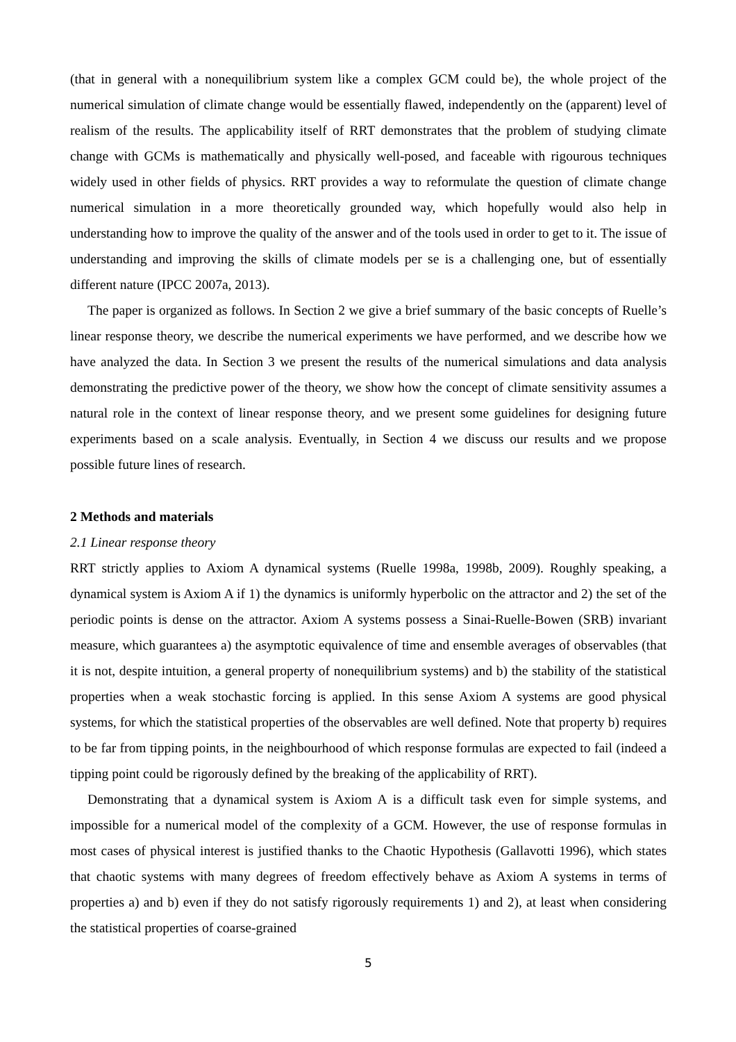(that in general with a nonequilibrium system like a complex GCM could be), the whole project of the numerical simulation of climate change would be essentially flawed, independently on the (apparent) level of realism of the results. The applicability itself of RRT demonstrates that the problem of studying climate change with GCMs is mathematically and physically well-posed, and faceable with rigourous techniques widely used in other fields of physics. RRT provides a way to reformulate the question of climate change numerical simulation in a more theoretically grounded way, which hopefully would also help in understanding how to improve the quality of the answer and of the tools used in order to get to it. The issue of understanding and improving the skills of climate models per se is a challenging one, but of essentially different nature (IPCC 2007a, 2013).
The paper is organized as follows. In Section 2 we give a brief summary of the basic concepts of Ruelle’s linear response theory, we describe the numerical experiments we have performed, and we describe how we have analyzed the data. In Section 3 we present the results of the numerical simulations and data analysis demonstrating the predictive power of the theory, we show how the concept of climate sensitivity assumes a natural role in the context of linear response theory, and we present some guidelines for designing future experiments based on a scale analysis. Eventually, in Section 4 we discuss our results and we propose possible future lines of research.
2 Methods and materials
2.1 Linear response theory
RRT strictly applies to Axiom A dynamical systems (Ruelle 1998a, 1998b, 2009). Roughly speaking, a dynamical system is Axiom A if 1) the dynamics is uniformly hyperbolic on the attractor and 2) the set of the periodic points is dense on the attractor. Axiom A systems possess a Sinai-Ruelle-Bowen (SRB) invariant measure, which guarantees a) the asymptotic equivalence of time and ensemble averages of observables (that it is not, despite intuition, a general property of nonequilibrium systems) and b) the stability of the statistical properties when a weak stochastic forcing is applied. In this sense Axiom A systems are good physical systems, for which the statistical properties of the observables are well defined. Note that property b) requires to be far from tipping points, in the neighbourhood of which response formulas are expected to fail (indeed a tipping point could be rigorously defined by the breaking of the applicability of RRT).
Demonstrating that a dynamical system is Axiom A is a difficult task even for simple systems, and impossible for a numerical model of the complexity of a GCM. However, the use of response formulas in most cases of physical interest is justified thanks to the Chaotic Hypothesis (Gallavotti 1996), which states that chaotic systems with many degrees of freedom effectively behave as Axiom A systems in terms of properties a) and b) even if they do not satisfy rigorously requirements 1) and 2), at least when considering the statistical properties of coarse-grained
5